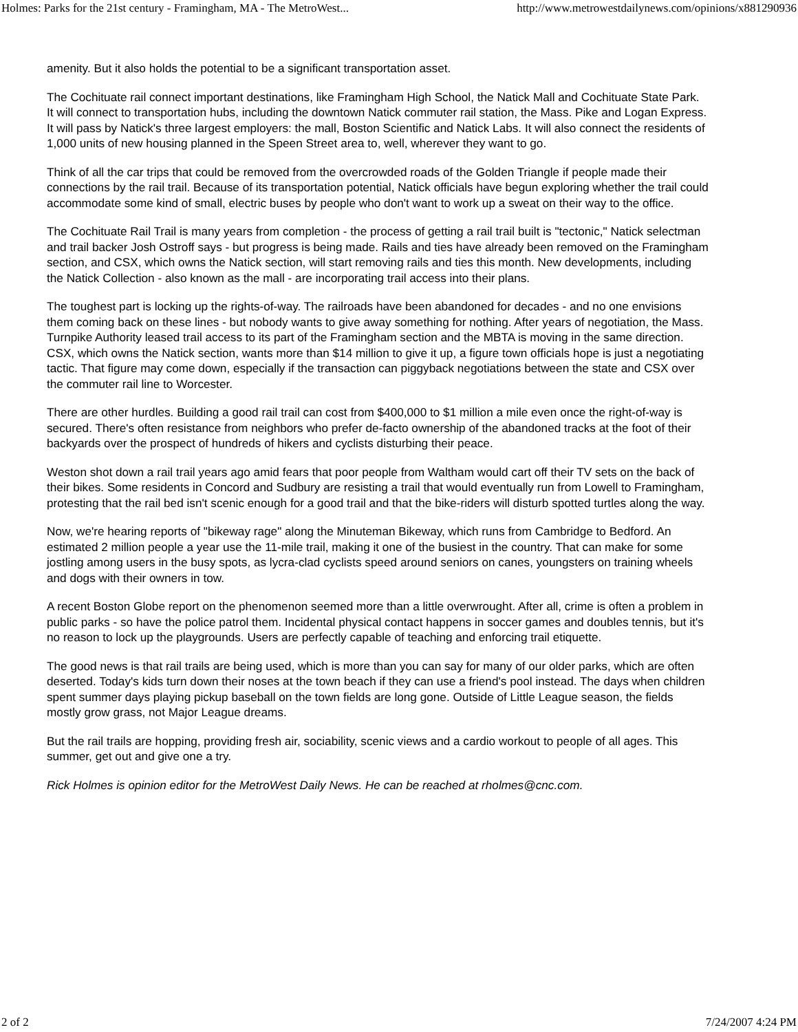Holmes: Parks for the 21st century - Framingham, MA - The MetroWest... http://www.metrowestdailynews.com/opinions/x881290936
amenity. But it also holds the potential to be a significant transportation asset.
The Cochituate rail connect important destinations, like Framingham High School, the Natick Mall and Cochituate State Park. It will connect to transportation hubs, including the downtown Natick commuter rail station, the Mass. Pike and Logan Express. It will pass by Natick's three largest employers: the mall, Boston Scientific and Natick Labs. It will also connect the residents of 1,000 units of new housing planned in the Speen Street area to, well, wherever they want to go.
Think of all the car trips that could be removed from the overcrowded roads of the Golden Triangle if people made their connections by the rail trail. Because of its transportation potential, Natick officials have begun exploring whether the trail could accommodate some kind of small, electric buses by people who don't want to work up a sweat on their way to the office.
The Cochituate Rail Trail is many years from completion - the process of getting a rail trail built is "tectonic," Natick selectman and trail backer Josh Ostroff says - but progress is being made. Rails and ties have already been removed on the Framingham section, and CSX, which owns the Natick section, will start removing rails and ties this month. New developments, including the Natick Collection - also known as the mall - are incorporating trail access into their plans.
The toughest part is locking up the rights-of-way. The railroads have been abandoned for decades - and no one envisions them coming back on these lines - but nobody wants to give away something for nothing. After years of negotiation, the Mass. Turnpike Authority leased trail access to its part of the Framingham section and the MBTA is moving in the same direction. CSX, which owns the Natick section, wants more than $14 million to give it up, a figure town officials hope is just a negotiating tactic. That figure may come down, especially if the transaction can piggyback negotiations between the state and CSX over the commuter rail line to Worcester.
There are other hurdles. Building a good rail trail can cost from $400,000 to $1 million a mile even once the right-of-way is secured. There's often resistance from neighbors who prefer de-facto ownership of the abandoned tracks at the foot of their backyards over the prospect of hundreds of hikers and cyclists disturbing their peace.
Weston shot down a rail trail years ago amid fears that poor people from Waltham would cart off their TV sets on the back of their bikes. Some residents in Concord and Sudbury are resisting a trail that would eventually run from Lowell to Framingham, protesting that the rail bed isn't scenic enough for a good trail and that the bike-riders will disturb spotted turtles along the way.
Now, we're hearing reports of "bikeway rage" along the Minuteman Bikeway, which runs from Cambridge to Bedford. An estimated 2 million people a year use the 11-mile trail, making it one of the busiest in the country. That can make for some jostling among users in the busy spots, as lycra-clad cyclists speed around seniors on canes, youngsters on training wheels and dogs with their owners in tow.
A recent Boston Globe report on the phenomenon seemed more than a little overwrought. After all, crime is often a problem in public parks - so have the police patrol them. Incidental physical contact happens in soccer games and doubles tennis, but it's no reason to lock up the playgrounds. Users are perfectly capable of teaching and enforcing trail etiquette.
The good news is that rail trails are being used, which is more than you can say for many of our older parks, which are often deserted. Today's kids turn down their noses at the town beach if they can use a friend's pool instead. The days when children spent summer days playing pickup baseball on the town fields are long gone. Outside of Little League season, the fields mostly grow grass, not Major League dreams.
But the rail trails are hopping, providing fresh air, sociability, scenic views and a cardio workout to people of all ages. This summer, get out and give one a try.
Rick Holmes is opinion editor for the MetroWest Daily News. He can be reached at rholmes@cnc.com.
2 of 2 7/24/2007 4:24 PM